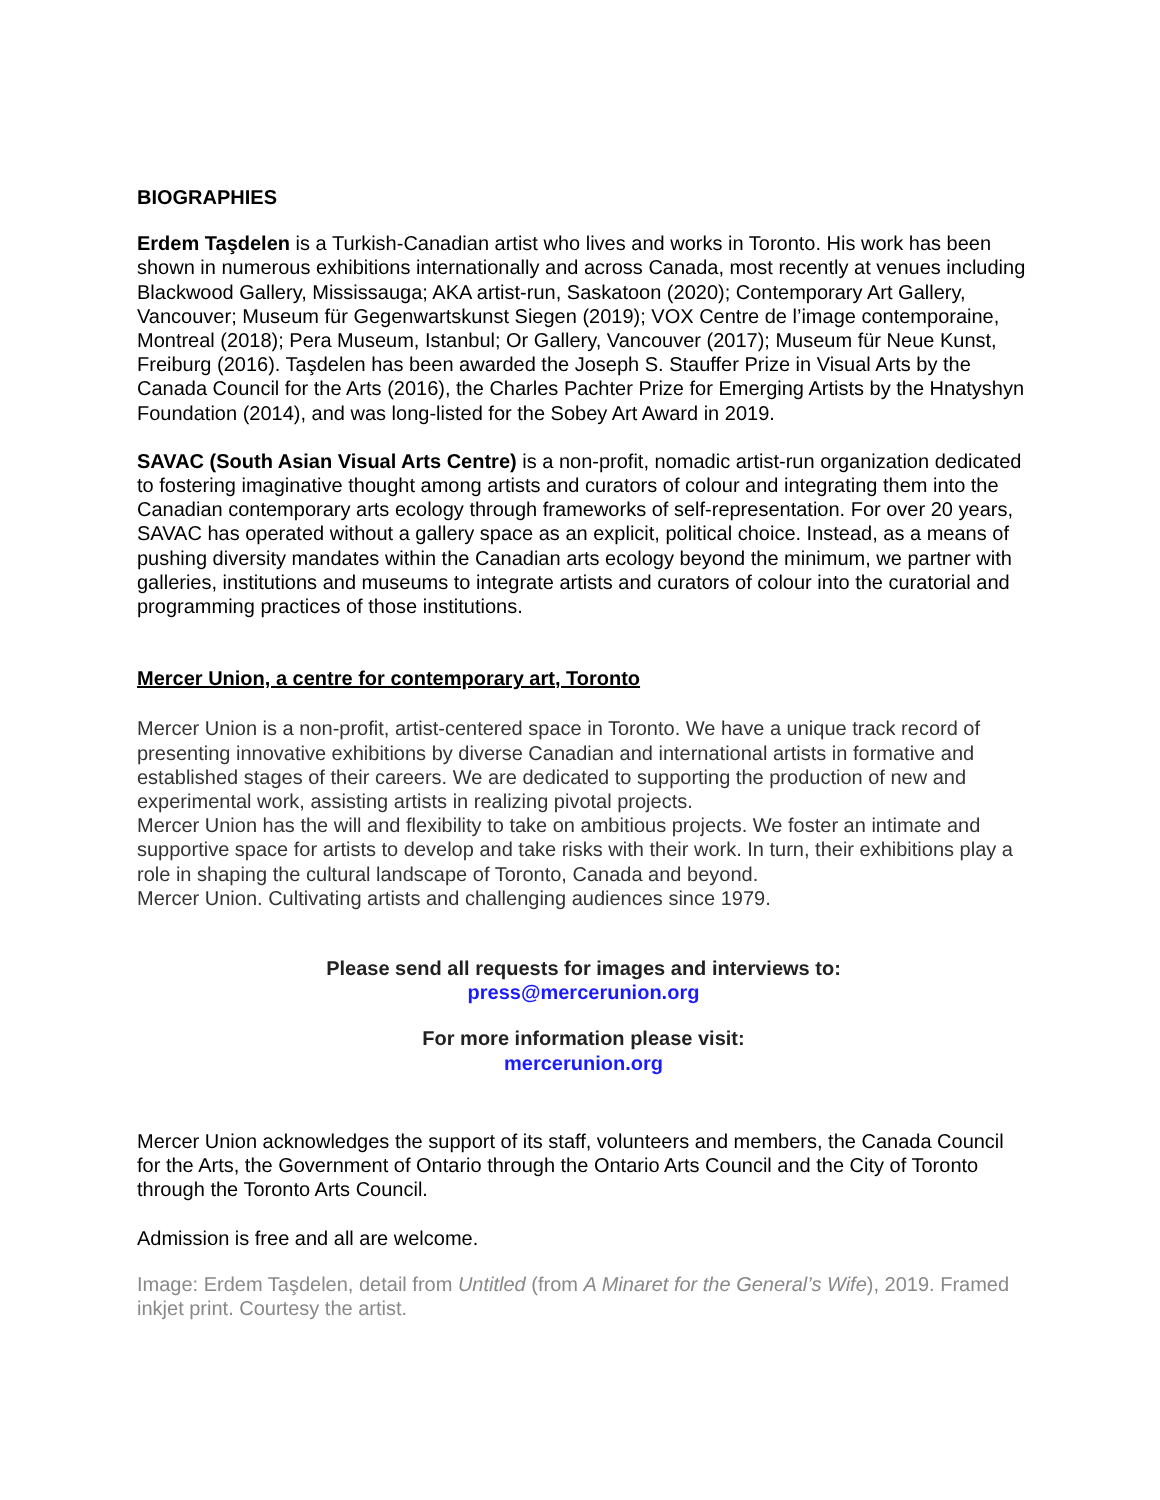BIOGRAPHIES
Erdem Taşdelen is a Turkish-Canadian artist who lives and works in Toronto. His work has been shown in numerous exhibitions internationally and across Canada, most recently at venues including Blackwood Gallery, Mississauga; AKA artist-run, Saskatoon (2020); Contemporary Art Gallery, Vancouver; Museum für Gegenwartskunst Siegen (2019); VOX Centre de l’image contemporaine, Montreal (2018); Pera Museum, Istanbul; Or Gallery, Vancouver (2017); Museum für Neue Kunst, Freiburg (2016). Taşdelen has been awarded the Joseph S. Stauffer Prize in Visual Arts by the Canada Council for the Arts (2016), the Charles Pachter Prize for Emerging Artists by the Hnatyshyn Foundation (2014), and was long-listed for the Sobey Art Award in 2019.
SAVAC (South Asian Visual Arts Centre) is a non-profit, nomadic artist-run organization dedicated to fostering imaginative thought among artists and curators of colour and integrating them into the Canadian contemporary arts ecology through frameworks of self-representation. For over 20 years, SAVAC has operated without a gallery space as an explicit, political choice. Instead, as a means of pushing diversity mandates within the Canadian arts ecology beyond the minimum, we partner with galleries, institutions and museums to integrate artists and curators of colour into the curatorial and programming practices of those institutions.
Mercer Union, a centre for contemporary art, Toronto
Mercer Union is a non-profit, artist-centered space in Toronto. We have a unique track record of presenting innovative exhibitions by diverse Canadian and international artists in formative and established stages of their careers. We are dedicated to supporting the production of new and experimental work, assisting artists in realizing pivotal projects.
Mercer Union has the will and flexibility to take on ambitious projects. We foster an intimate and supportive space for artists to develop and take risks with their work. In turn, their exhibitions play a role in shaping the cultural landscape of Toronto, Canada and beyond.
Mercer Union. Cultivating artists and challenging audiences since 1979.
Please send all requests for images and interviews to:
press@mercerunion.org
For more information please visit:
mercerunion.org
Mercer Union acknowledges the support of its staff, volunteers and members, the Canada Council for the Arts, the Government of Ontario through the Ontario Arts Council and the City of Toronto through the Toronto Arts Council.
Admission is free and all are welcome.
Image: Erdem Taşdelen, detail from Untitled (from A Minaret for the General’s Wife), 2019. Framed inkjet print. Courtesy the artist.